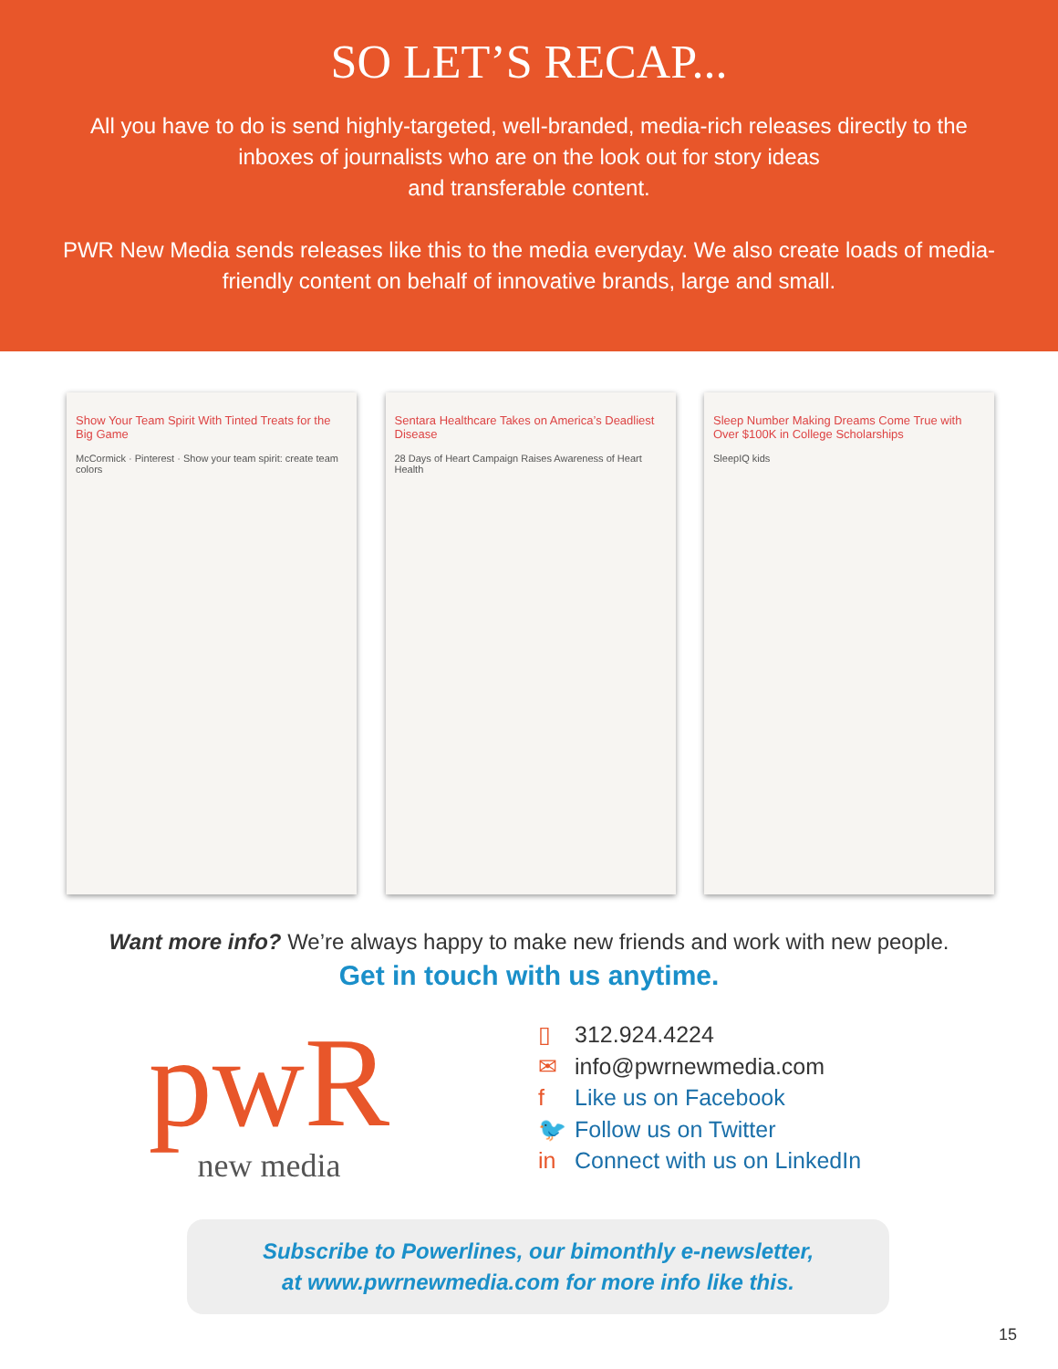SO LET’S RECAP...
All you have to do is send highly-targeted, well-branded, media-rich releases directly to the inboxes of journalists who are on the look out for story ideas
and transferable content.
PWR New Media sends releases like this to the media everyday. We also create loads of media-friendly content on behalf of innovative brands, large and small.
Show Your Team Spirit With Tinted Treats for the Big Game
McCormick · Pinterest · Show your team spirit: create team colors
Sentara Healthcare Takes on America’s Deadliest Disease
28 Days of Heart Campaign Raises Awareness of Heart Health
Sleep Number Making Dreams Come True with Over $100K in College Scholarships
SleepIQ kids
Want more info? We’re always happy to make new friends and work with new people.
Get in touch with us anytime.
pwR
new media
▯ 312.924.4224
✉ info@pwrnewmedia.com
f Like us on Facebook
🐦 Follow us on Twitter
in Connect with us on LinkedIn
Subscribe to Powerlines, our bimonthly e-newsletter,
at www.pwrnewmedia.com for more info like this.
15